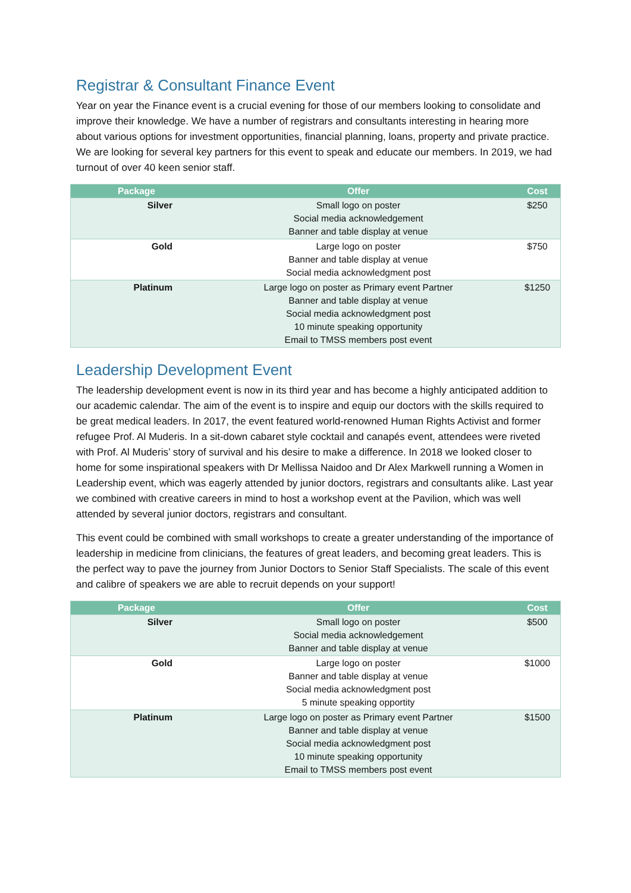Registrar & Consultant Finance Event
Year on year the Finance event is a crucial evening for those of our members looking to consolidate and improve their knowledge. We have a number of registrars and consultants interesting in hearing more about various options for investment opportunities, financial planning, loans, property and private practice. We are looking for several key partners for this event to speak and educate our members. In 2019, we had turnout of over 40 keen senior staff.
| Package | Offer | Cost |
| --- | --- | --- |
| Silver | Small logo on poster Social media acknowledgement Banner and table display at venue | $250 |
| Gold | Large logo on poster Banner and table display at venue Social media acknowledgment post | $750 |
| Platinum | Large logo on poster as Primary event Partner Banner and table display at venue Social media acknowledgment post 10 minute speaking opportunity Email to TMSS members post event | $1250 |
Leadership Development Event
The leadership development event is now in its third year and has become a highly anticipated addition to our academic calendar. The aim of the event is to inspire and equip our doctors with the skills required to be great medical leaders. In 2017, the event featured world-renowned Human Rights Activist and former refugee Prof. Al Muderis. In a sit-down cabaret style cocktail and canapés event, attendees were riveted with Prof. Al Muderis’ story of survival and his desire to make a difference. In 2018 we looked closer to home for some inspirational speakers with Dr Mellissa Naidoo and Dr Alex Markwell running a Women in Leadership event, which was eagerly attended by junior doctors, registrars and consultants alike. Last year we combined with creative careers in mind to host a workshop event at the Pavilion, which was well attended by several junior doctors, registrars and consultant.
This event could be combined with small workshops to create a greater understanding of the importance of leadership in medicine from clinicians, the features of great leaders, and becoming great leaders. This is the perfect way to pave the journey from Junior Doctors to Senior Staff Specialists. The scale of this event and calibre of speakers we are able to recruit depends on your support!
| Package | Offer | Cost |
| --- | --- | --- |
| Silver | Small logo on poster Social media acknowledgement Banner and table display at venue | $500 |
| Gold | Large logo on poster Banner and table display at venue Social media acknowledgment post 5 minute speaking opportity | $1000 |
| Platinum | Large logo on poster as Primary event Partner Banner and table display at venue Social media acknowledgment post 10 minute speaking opportunity Email to TMSS members post event | $1500 |